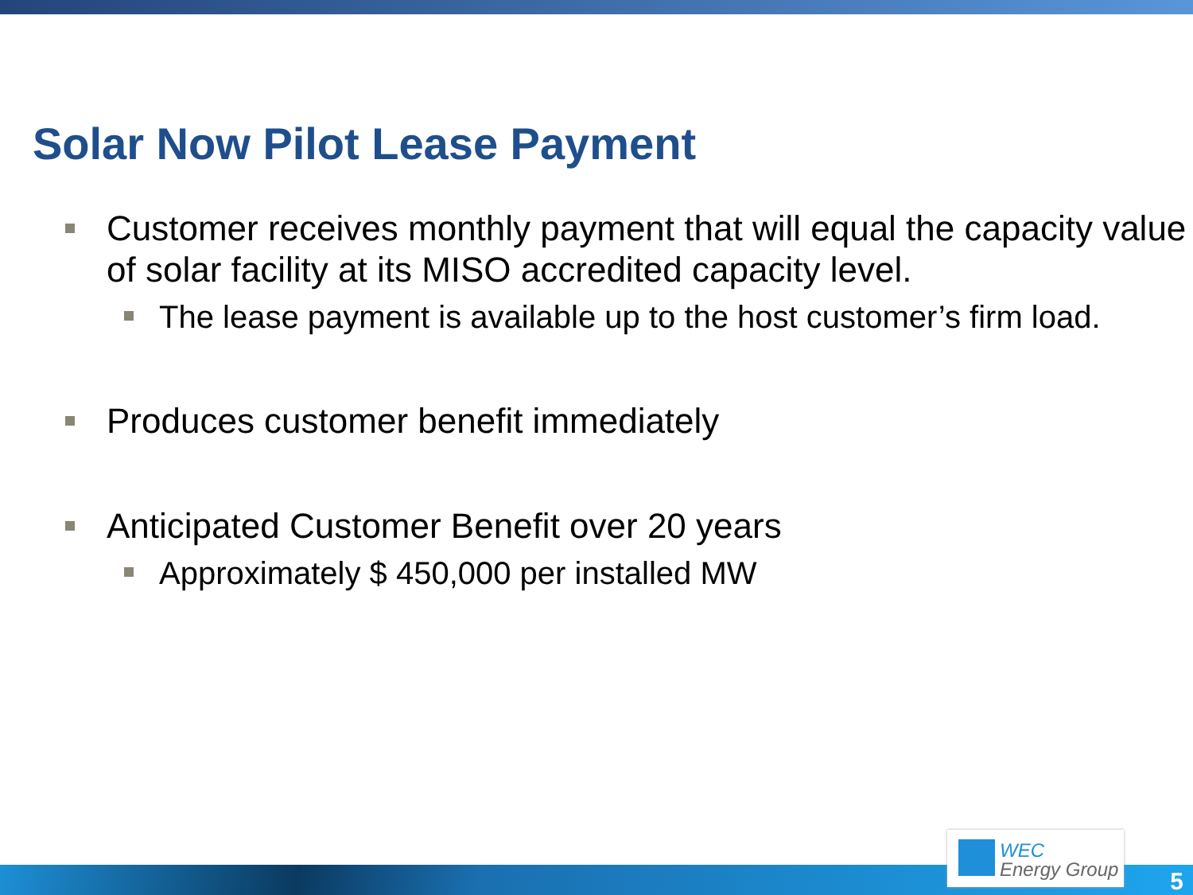Solar Now Pilot Lease Payment
Customer receives monthly payment that will equal the capacity value of solar facility at its MISO accredited capacity level.
The lease payment is available up to the host customer’s firm load.
Produces customer benefit immediately
Anticipated Customer Benefit over 20 years
Approximately $ 450,000 per installed MW
WEC
Energy Group
5